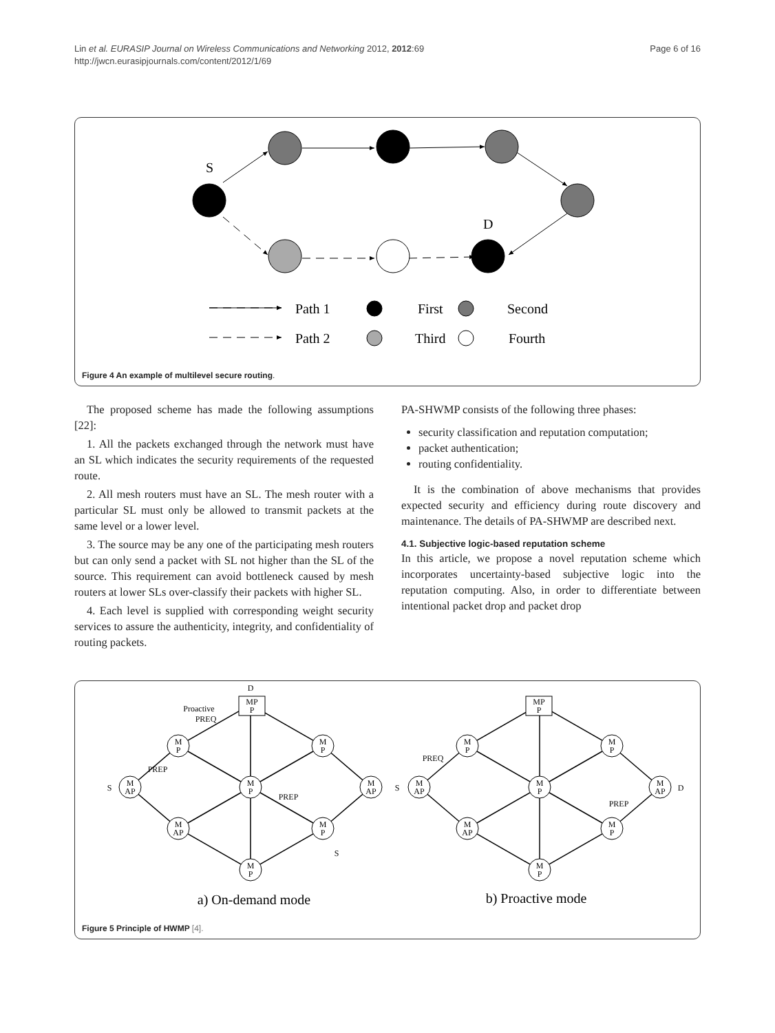Lin et al. EURASIP Journal on Wireless Communications and Networking 2012, 2012:69
http://jwcn.eurasipjournals.com/content/2012/1/69
Page 6 of 16
S
D
Path 1
Path 2
First
Second
Third
Fourth
Figure 4 An example of multilevel secure routing.
The proposed scheme has made the following assumptions [22]:
1. All the packets exchanged through the network must have an SL which indicates the security requirements of the requested route.
2. All mesh routers must have an SL. The mesh router with a particular SL must only be allowed to transmit packets at the same level or a lower level.
3. The source may be any one of the participating mesh routers but can only send a packet with SL not higher than the SL of the source. This requirement can avoid bottleneck caused by mesh routers at lower SLs over-classify their packets with higher SL.
4. Each level is supplied with corresponding weight security services to assure the authenticity, integrity, and confidentiality of routing packets.
PA-SHWMP consists of the following three phases:
security classification and reputation computation;
packet authentication;
routing confidentiality.
It is the combination of above mechanisms that provides expected security and efficiency during route discovery and maintenance. The details of PA-SHWMP are described next.
4.1. Subjective logic-based reputation scheme
In this article, we propose a novel reputation scheme which incorporates uncertainty-based subjective logic into the reputation computing. Also, in order to differentiate between intentional packet drop and packet drop
D
MP
P
M
P
M
P
M
AP
M
P
M
AP
M
AP
M
P
M
P
S
S
Proactive
PREQ
PREP
PREP
MP
P
M
P
M
P
M
AP
M
P
M
AP
M
AP
M
P
M
P
S
D
PREQ
PREP
a) On-demand mode
b) Proactive mode
Figure 5 Principle of HWMP [4].